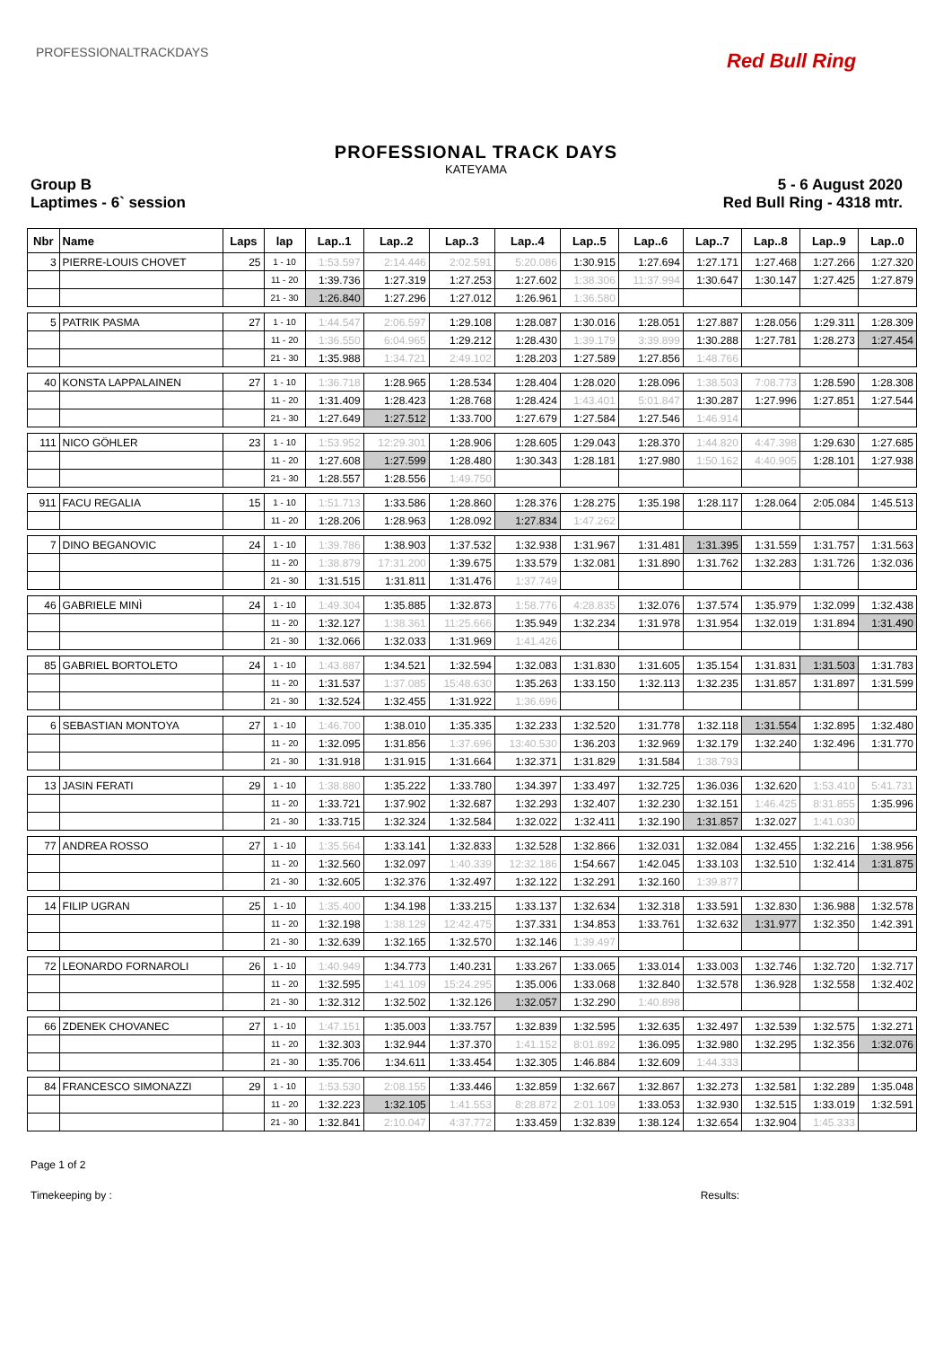PROFESSIONALTRACKDAYS Red Bull Ring
PROFESSIONAL TRACK DAYS
KATEYAMA
Group B 5 - 6 August 2020
Laptimes - 6` session Red Bull Ring - 4318 mtr.
| Nbr | Name | Laps | lap | Lap..1 | Lap..2 | Lap..3 | Lap..4 | Lap..5 | Lap..6 | Lap..7 | Lap..8 | Lap..9 | Lap..0 |
| --- | --- | --- | --- | --- | --- | --- | --- | --- | --- | --- | --- | --- | --- |
| 3 | PIERRE-LOUIS CHOVET | 25 | 1 - 10 | 1:53.597 | 2:14.446 | 2:02.591 | 5:20.086 | 1:30.915 | 1:27.694 | 1:27.171 | 1:27.468 | 1:27.266 | 1:27.320 |
| | | | 11 - 20 | 1:39.736 | 1:27.319 | 1:27.253 | 1:27.602 | 1:38.306 | 11:37.994 | 1:30.647 | 1:30.147 | 1:27.425 | 1:27.879 |
| | | | 21 - 30 | 1:26.840 | 1:27.296 | 1:27.012 | 1:26.961 | 1:36.580 | | | | | |
| 5 | PATRIK PASMA | 27 | 1 - 10 | 1:44.547 | 2:06.597 | 1:29.108 | 1:28.087 | 1:30.016 | 1:28.051 | 1:27.887 | 1:28.056 | 1:29.311 | 1:28.309 |
| | | | 11 - 20 | 1:36.550 | 6:04.965 | 1:29.212 | 1:28.430 | 1:39.179 | 3:39.899 | 1:30.288 | 1:27.781 | 1:28.273 | 1:27.454 |
| | | | 21 - 30 | 1:35.988 | 1:34.721 | 2:49.102 | 1:28.203 | 1:27.589 | 1:27.856 | 1:48.766 | | | |
| 40 | KONSTA LAPPALAINEN | 27 | 1 - 10 | 1:36.718 | 1:28.965 | 1:28.534 | 1:28.404 | 1:28.020 | 1:28.096 | 1:38.503 | 7:08.773 | 1:28.590 | 1:28.308 |
| | | | 11 - 20 | 1:31.409 | 1:28.423 | 1:28.768 | 1:28.424 | 1:43.401 | 5:01.847 | 1:30.287 | 1:27.996 | 1:27.851 | 1:27.544 |
| | | | 21 - 30 | 1:27.649 | 1:27.512 | 1:33.700 | 1:27.679 | 1:27.584 | 1:27.546 | 1:46.914 | | | |
| 111 | NICO GÖHLER | 23 | 1 - 10 | 1:53.952 | 12:29.301 | 1:28.906 | 1:28.605 | 1:29.043 | 1:28.370 | 1:44.820 | 4:47.398 | 1:29.630 | 1:27.685 |
| | | | 11 - 20 | 1:27.608 | 1:27.599 | 1:28.480 | 1:30.343 | 1:28.181 | 1:27.980 | 1:50.162 | 4:40.905 | 1:28.101 | 1:27.938 |
| | | | 21 - 30 | 1:28.557 | 1:28.556 | 1:49.750 | | | | | | | |
| 911 | FACU REGALIA | 15 | 1 - 10 | 1:51.713 | 1:33.586 | 1:28.860 | 1:28.376 | 1:28.275 | 1:35.198 | 1:28.117 | 1:28.064 | 2:05.084 | 1:45.513 |
| | | | 11 - 20 | 1:28.206 | 1:28.963 | 1:28.092 | 1:27.834 | 1:47.262 | | | | | |
| 7 | DINO BEGANOVIC | 24 | 1 - 10 | 1:39.786 | 1:38.903 | 1:37.532 | 1:32.938 | 1:31.967 | 1:31.481 | 1:31.395 | 1:31.559 | 1:31.757 | 1:31.563 |
| | | | 11 - 20 | 1:38.879 | 17:31.200 | 1:39.675 | 1:33.579 | 1:32.081 | 1:31.890 | 1:31.762 | 1:32.283 | 1:31.726 | 1:32.036 |
| | | | 21 - 30 | 1:31.515 | 1:31.811 | 1:31.476 | 1:37.749 | | | | | | |
| 46 | GABRIELE MINÌ | 24 | 1 - 10 | 1:49.304 | 1:35.885 | 1:32.873 | 1:58.776 | 4:28.835 | 1:32.076 | 1:37.574 | 1:35.979 | 1:32.099 | 1:32.438 |
| | | | 11 - 20 | 1:32.127 | 1:38.361 | 11:25.666 | 1:35.949 | 1:32.234 | 1:31.978 | 1:31.954 | 1:32.019 | 1:31.894 | 1:31.490 |
| | | | 21 - 30 | 1:32.066 | 1:32.033 | 1:31.969 | 1:41.426 | | | | | | |
| 85 | GABRIEL BORTOLETO | 24 | 1 - 10 | 1:43.887 | 1:34.521 | 1:32.594 | 1:32.083 | 1:31.830 | 1:31.605 | 1:35.154 | 1:31.831 | 1:31.503 | 1:31.783 |
| | | | 11 - 20 | 1:31.537 | 1:37.085 | 15:48.630 | 1:35.263 | 1:33.150 | 1:32.113 | 1:32.235 | 1:31.857 | 1:31.897 | 1:31.599 |
| | | | 21 - 30 | 1:32.524 | 1:32.455 | 1:31.922 | 1:36.696 | | | | | | |
| 6 | SEBASTIAN MONTOYA | 27 | 1 - 10 | 1:46.700 | 1:38.010 | 1:35.335 | 1:32.233 | 1:32.520 | 1:31.778 | 1:32.118 | 1:31.554 | 1:32.895 | 1:32.480 |
| | | | 11 - 20 | 1:32.095 | 1:31.856 | 1:37.696 | 13:40.530 | 1:36.203 | 1:32.969 | 1:32.179 | 1:32.240 | 1:32.496 | 1:31.770 |
| | | | 21 - 30 | 1:31.918 | 1:31.915 | 1:31.664 | 1:32.371 | 1:31.829 | 1:31.584 | 1:38.793 | | | |
| 13 | JASIN FERATI | 29 | 1 - 10 | 1:38.880 | 1:35.222 | 1:33.780 | 1:34.397 | 1:33.497 | 1:32.725 | 1:36.036 | 1:32.620 | 1:53.410 | 5:41.731 |
| | | | 11 - 20 | 1:33.721 | 1:37.902 | 1:32.687 | 1:32.293 | 1:32.407 | 1:32.230 | 1:32.151 | 1:46.425 | 8:31.855 | 1:35.996 |
| | | | 21 - 30 | 1:33.715 | 1:32.324 | 1:32.584 | 1:32.022 | 1:32.411 | 1:32.190 | 1:31.857 | 1:32.027 | 1:41.030 | |
| 77 | ANDREA ROSSO | 27 | 1 - 10 | 1:35.564 | 1:33.141 | 1:32.833 | 1:32.528 | 1:32.866 | 1:32.031 | 1:32.084 | 1:32.455 | 1:32.216 | 1:38.956 |
| | | | 11 - 20 | 1:32.560 | 1:32.097 | 1:40.339 | 12:32.186 | 1:54.667 | 1:42.045 | 1:33.103 | 1:32.510 | 1:32.414 | 1:31.875 |
| | | | 21 - 30 | 1:32.605 | 1:32.376 | 1:32.497 | 1:32.122 | 1:32.291 | 1:32.160 | 1:39.877 | | | |
| 14 | FILIP UGRAN | 25 | 1 - 10 | 1:35.400 | 1:34.198 | 1:33.215 | 1:33.137 | 1:32.634 | 1:32.318 | 1:33.591 | 1:32.830 | 1:36.988 | 1:32.578 |
| | | | 11 - 20 | 1:32.198 | 1:38.129 | 12:42.475 | 1:37.331 | 1:34.853 | 1:33.761 | 1:32.632 | 1:31.977 | 1:32.350 | 1:42.391 |
| | | | 21 - 30 | 1:32.639 | 1:32.165 | 1:32.570 | 1:32.146 | 1:39.497 | | | | | |
| 72 | LEONARDO FORNAROLI | 26 | 1 - 10 | 1:40.949 | 1:34.773 | 1:40.231 | 1:33.267 | 1:33.065 | 1:33.014 | 1:33.003 | 1:32.746 | 1:32.720 | 1:32.717 |
| | | | 11 - 20 | 1:32.595 | 1:41.109 | 15:24.295 | 1:35.006 | 1:33.068 | 1:32.840 | 1:32.578 | 1:36.928 | 1:32.558 | 1:32.402 |
| | | | 21 - 30 | 1:32.312 | 1:32.502 | 1:32.126 | 1:32.057 | 1:32.290 | 1:40.898 | | | | |
| 66 | ZDENEK CHOVANEC | 27 | 1 - 10 | 1:47.151 | 1:35.003 | 1:33.757 | 1:32.839 | 1:32.595 | 1:32.635 | 1:32.497 | 1:32.539 | 1:32.575 | 1:32.271 |
| | | | 11 - 20 | 1:32.303 | 1:32.944 | 1:37.370 | 1:41.152 | 8:01.892 | 1:36.095 | 1:32.980 | 1:32.295 | 1:32.356 | 1:32.076 |
| | | | 21 - 30 | 1:35.706 | 1:34.611 | 1:33.454 | 1:32.305 | 1:46.884 | 1:32.609 | 1:44.333 | | | |
| 84 | FRANCESCO SIMONAZZI | 29 | 1 - 10 | 1:53.530 | 2:08.155 | 1:33.446 | 1:32.859 | 1:32.667 | 1:32.867 | 1:32.273 | 1:32.581 | 1:32.289 | 1:35.048 |
| | | | 11 - 20 | 1:32.223 | 1:32.105 | 1:41.553 | 8:28.872 | 2:01.109 | 1:33.053 | 1:32.930 | 1:32.515 | 1:33.019 | 1:32.591 |
| | | | 21 - 30 | 1:32.841 | 2:10.047 | 4:37.772 | 1:33.459 | 1:32.839 | 1:38.124 | 1:32.654 | 1:32.904 | 1:45.333 | |
Page 1 of 2
Timekeeping by : Results: